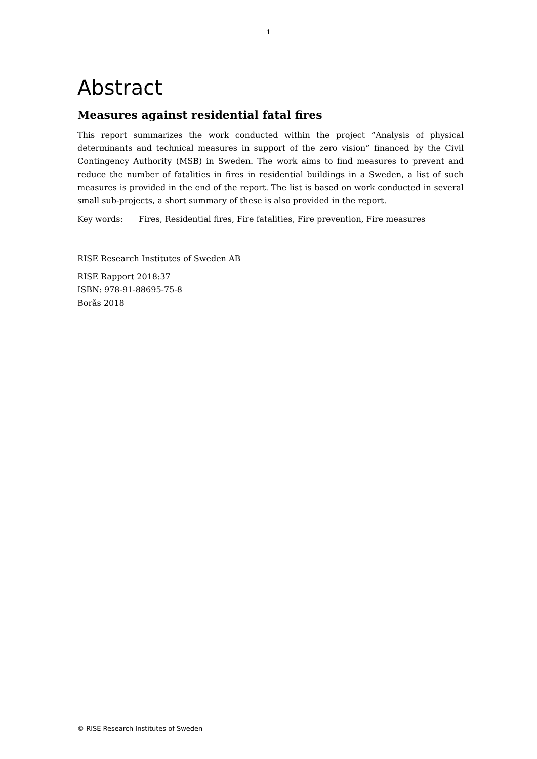1
Abstract
Measures against residential fatal fires
This report summarizes the work conducted within the project ”Analysis of physical determinants and technical measures in support of the zero vision” financed by the Civil Contingency Authority (MSB) in Sweden. The work aims to find measures to prevent and reduce the number of fatalities in fires in residential buildings in a Sweden, a list of such measures is provided in the end of the report. The list is based on work conducted in several small sub-projects, a short summary of these is also provided in the report.
Key words: Fires, Residential fires, Fire fatalities, Fire prevention, Fire measures
RISE Research Institutes of Sweden AB
RISE Rapport 2018:37
ISBN: 978-91-88695-75-8
Borås 2018
© RISE Research Institutes of Sweden